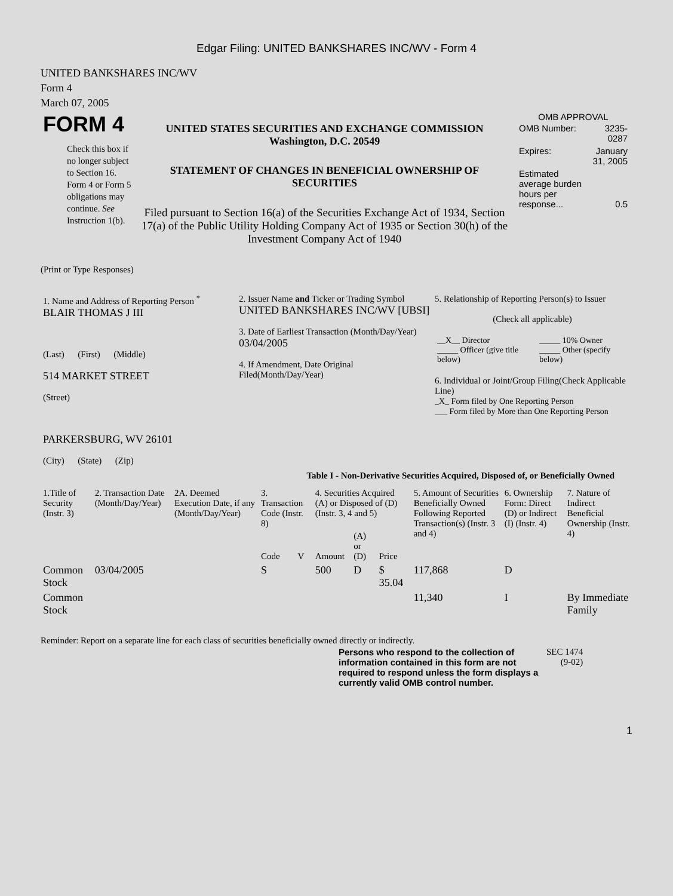Edgar Filing: UNITED BANKSHARES INC/WV - Form 4
UNITED BANKSHARES INC/WV
Form 4
March 07, 2005
| FORM 4 Check this box if no longer subject to Section 16. Form 4 or Form 5 obligations may continue. See Instruction 1(b). | UNITED STATES SECURITIES AND EXCHANGE COMMISSION Washington, D.C. 20549 STATEMENT OF CHANGES IN BENEFICIAL OWNERSHIP OF SECURITIES Filed pursuant to Section 16(a) of the Securities Exchange Act of 1934, Section 17(a) of the Public Utility Holding Company Act of 1935 or Section 30(h) of the Investment Company Act of 1940 | OMB APPROVAL / OMB Number: / 3235-0287 / / Expires: / January 31, 2005 / / Estimated average burden hours per response... / 0.5 / |
(Print or Type Responses)
| 1. Name and Address of Reporting Person <sup>*</sup> BLAIR THOMAS J III (Last) (First) (Middle) 514 MARKET STREET (Street) PARKERSBURG, WV 26101 (City) (State) (Zip) | 2. Issuer Name and Ticker or Trading Symbol UNITED BANKSHARES INC/WV [UBSI] 3. Date of Earliest Transaction (Month/Day/Year) 03/04/2005 4. If Amendment, Date Original Filed(Month/Day/Year) | 5. Relationship of Reporting Person(s) to Issuer (Check all applicable) / __X__ Director _____ Officer (give title below) / _____ 10% Owner _____ Other (specify below) / 6. Individual or Joint/Group Filing(Check Applicable Line) _X_ Form filed by One Reporting Person ___ Form filed by More than One Reporting Person |
Table I - Non-Derivative Securities Acquired, Disposed of, or Beneficially Owned
| 1.Title of Security (Instr. 3) | 2. Transaction Date (Month/Day/Year) | 2A. Deemed Execution Date, if any (Month/Day/Year) | 3. Transaction Code (Instr. 8) | | 4. Securities Acquired (A) or Disposed of (D) (Instr. 3, 4 and 5) | | | 5. Amount of Securities Beneficially Owned Following Reported Transaction(s) (Instr. 3 and 4) | 6. Ownership Form: Direct (D) or Indirect (I) (Instr. 4) | 7. Nature of Indirect Beneficial Ownership (Instr. 4) |
| --- | --- | --- | --- | --- | --- | --- | --- | --- | --- | --- |
| | | | Code | V | Amount | (A) or (D) | Price | | | |
| Common Stock | 03/04/2005 | | S | | 500 | D | $ 35.04 | 117,868 | D | |
| Common Stock | | | | | | | | 11,340 | I | By Immediate Family |
Reminder: Report on a separate line for each class of securities beneficially owned directly or indirectly.
| Persons who respond to the collection of information contained in this form are not required to respond unless the form displays a currently valid OMB control number. | SEC 1474 (9-02) |
1